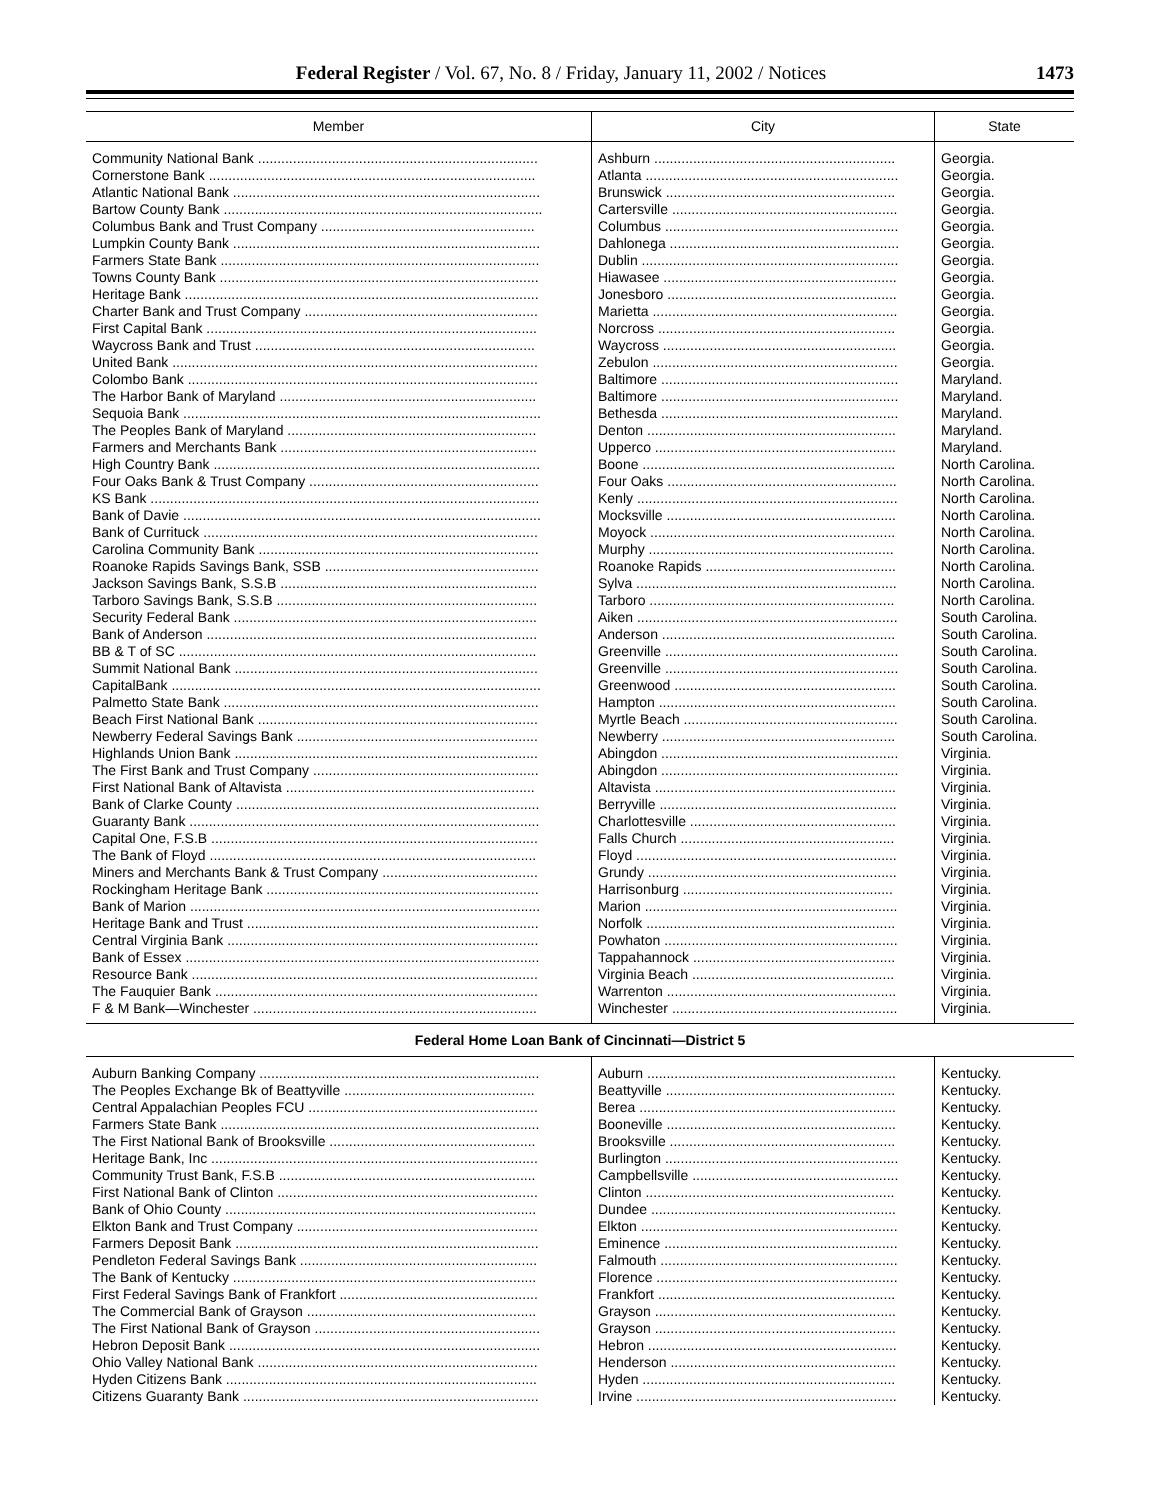Federal Register / Vol. 67, No. 8 / Friday, January 11, 2002 / Notices 1473
| Member | City | State |
| --- | --- | --- |
| Community National Bank ........................................................................ | Ashburn .............................................................. | Georgia. |
| Cornerstone Bank .................................................................................... | Atlanta ................................................................. | Georgia. |
| Atlantic National Bank ............................................................................... | Brunswick ........................................................... | Georgia. |
| Bartow County Bank .................................................................................. | Cartersville .......................................................... | Georgia. |
| Columbus Bank and Trust Company ....................................................... | Columbus ............................................................ | Georgia. |
| Lumpkin County Bank ............................................................................... | Dahlonega ........................................................... | Georgia. |
| Farmers State Bank .................................................................................. | Dublin .................................................................. | Georgia. |
| Towns County Bank .................................................................................. | Hiawasee ............................................................ | Georgia. |
| Heritage Bank ........................................................................................... | Jonesboro ........................................................... | Georgia. |
| Charter Bank and Trust Company ............................................................ | Marietta ............................................................... | Georgia. |
| First Capital Bank ..................................................................................... | Norcross ............................................................. | Georgia. |
| Waycross Bank and Trust ........................................................................ | Waycross ............................................................ | Georgia. |
| United Bank .............................................................................................. | Zebulon ............................................................... | Georgia. |
| Colombo Bank .......................................................................................... | Baltimore ............................................................. | Maryland. |
| The Harbor Bank of Maryland .................................................................. | Baltimore ............................................................. | Maryland. |
| Sequoia Bank ............................................................................................ | Bethesda ............................................................. | Maryland. |
| The Peoples Bank of Maryland ................................................................ | Denton ................................................................ | Maryland. |
| Farmers and Merchants Bank .................................................................. | Upperco .............................................................. | Maryland. |
| High Country Bank .................................................................................... | Boone ................................................................. | North Carolina. |
| Four Oaks Bank & Trust Company ........................................................... | Four Oaks ........................................................... | North Carolina. |
| KS Bank .................................................................................................... | Kenly ................................................................... | North Carolina. |
| Bank of Davie ............................................................................................ | Mocksville ........................................................... | North Carolina. |
| Bank of Currituck ...................................................................................... | Moyock ............................................................... | North Carolina. |
| Carolina Community Bank ........................................................................ | Murphy ............................................................... | North Carolina. |
| Roanoke Rapids Savings Bank, SSB ....................................................... | Roanoke Rapids ................................................. | North Carolina. |
| Jackson Savings Bank, S.S.B .................................................................. | Sylva ................................................................... | North Carolina. |
| Tarboro Savings Bank, S.S.B ................................................................... | Tarboro ............................................................... | North Carolina. |
| Security Federal Bank .............................................................................. | Aiken ................................................................... | South Carolina. |
| Bank of Anderson ..................................................................................... | Anderson ............................................................ | South Carolina. |
| BB & T of SC ............................................................................................ | Greenville ............................................................ | South Carolina. |
| Summit National Bank .............................................................................. | Greenville ............................................................ | South Carolina. |
| CapitalBank ............................................................................................... | Greenwood ......................................................... | South Carolina. |
| Palmetto State Bank ................................................................................. | Hampton ............................................................. | South Carolina. |
| Beach First National Bank ........................................................................ | Myrtle Beach ....................................................... | South Carolina. |
| Newberry Federal Savings Bank .............................................................. | Newberry ............................................................ | South Carolina. |
| Highlands Union Bank .............................................................................. | Abingdon ............................................................. | Virginia. |
| The First Bank and Trust Company .......................................................... | Abingdon ............................................................. | Virginia. |
| First National Bank of Altavista ................................................................ | Altavista .............................................................. | Virginia. |
| Bank of Clarke County .............................................................................. | Berryville ............................................................. | Virginia. |
| Guaranty Bank .......................................................................................... | Charlottesville ..................................................... | Virginia. |
| Capital One, F.S.B .................................................................................... | Falls Church ....................................................... | Virginia. |
| The Bank of Floyd .................................................................................... | Floyd ................................................................... | Virginia. |
| Miners and Merchants Bank & Trust Company ........................................ | Grundy ................................................................ | Virginia. |
| Rockingham Heritage Bank ...................................................................... | Harrisonburg ...................................................... | Virginia. |
| Bank of Marion .......................................................................................... | Marion ................................................................. | Virginia. |
| Heritage Bank and Trust ........................................................................... | Norfolk ................................................................ | Virginia. |
| Central Virginia Bank ................................................................................ | Powhaton ............................................................ | Virginia. |
| Bank of Essex ........................................................................................... | Tappahannock .................................................... | Virginia. |
| Resource Bank ......................................................................................... | Virginia Beach .................................................... | Virginia. |
| The Fauquier Bank ................................................................................... | Warrenton ........................................................... | Virginia. |
| F & M Bank—Winchester ......................................................................... | Winchester .......................................................... | Virginia. |
Federal Home Loan Bank of Cincinnati—District 5
| Auburn Banking Company ........................................................................ | Auburn ................................................................ | Kentucky. |
| The Peoples Exchange Bk of Beattyville ................................................. | Beattyville ........................................................... | Kentucky. |
| Central Appalachian Peoples FCU ........................................................... | Berea .................................................................. | Kentucky. |
| Farmers State Bank .................................................................................. | Booneville ........................................................... | Kentucky. |
| The First National Bank of Brooksville ..................................................... | Brooksville .......................................................... | Kentucky. |
| Heritage Bank, Inc .................................................................................... | Burlington ............................................................ | Kentucky. |
| Community Trust Bank, F.S.B .................................................................. | Campbellsville ..................................................... | Kentucky. |
| First National Bank of Clinton ................................................................... | Clinton ................................................................ | Kentucky. |
| Bank of Ohio County ................................................................................ | Dundee ............................................................... | Kentucky. |
| Elkton Bank and Trust Company .............................................................. | Elkton .................................................................. | Kentucky. |
| Farmers Deposit Bank .............................................................................. | Eminence ............................................................ | Kentucky. |
| Pendleton Federal Savings Bank ............................................................. | Falmouth ............................................................. | Kentucky. |
| The Bank of Kentucky .............................................................................. | Florence .............................................................. | Kentucky. |
| First Federal Savings Bank of Frankfort ................................................... | Frankfort ............................................................. | Kentucky. |
| The Commercial Bank of Grayson ........................................................... | Grayson .............................................................. | Kentucky. |
| The First National Bank of Grayson .......................................................... | Grayson .............................................................. | Kentucky. |
| Hebron Deposit Bank ................................................................................ | Hebron ................................................................ | Kentucky. |
| Ohio Valley National Bank ........................................................................ | Henderson .......................................................... | Kentucky. |
| Hyden Citizens Bank ................................................................................ | Hyden ................................................................. | Kentucky. |
| Citizens Guaranty Bank ............................................................................ | Irvine ................................................................... | Kentucky. |